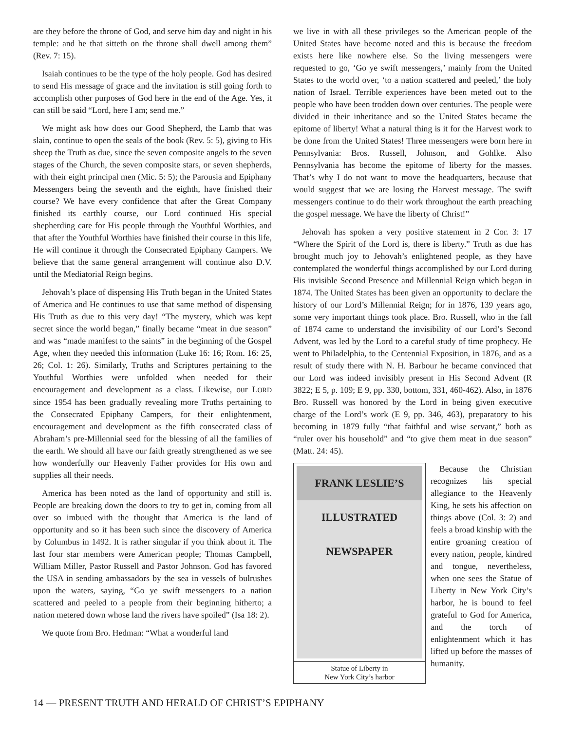are they before the throne of God, and serve him day and night in his temple: and he that sitteth on the throne shall dwell among them” (Rev. 7: 15).
Isaiah continues to be the type of the holy people. God has desired to send His message of grace and the invitation is still going forth to accomplish other purposes of God here in the end of the Age. Yes, it can still be said “Lord, here I am; send me.”
We might ask how does our Good Shepherd, the Lamb that was slain, continue to open the seals of the book (Rev. 5: 5), giving to His sheep the Truth as due, since the seven composite angels to the seven stages of the Church, the seven composite stars, or seven shepherds, with their eight principal men (Mic. 5: 5); the Parousia and Epiphany Messengers being the seventh and the eighth, have finished their course? We have every confidence that after the Great Company finished its earthly course, our Lord continued His special shepherding care for His people through the Youthful Worthies, and that after the Youthful Worthies have finished their course in this life, He will continue it through the Consecrated Epiphany Campers. We believe that the same general arrangement will continue also D.V. until the Mediatorial Reign begins.
Jehovah’s place of dispensing His Truth began in the United States of America and He continues to use that same method of dispensing His Truth as due to this very day! “The mystery, which was kept secret since the world began,” finally became “meat in due season” and was “made manifest to the saints” in the beginning of the Gospel Age, when they needed this information (Luke 16: 16; Rom. 16: 25, 26; Col. 1: 26). Similarly, Truths and Scriptures pertaining to the Youthful Worthies were unfolded when needed for their encouragement and development as a class. Likewise, our LORD since 1954 has been gradually revealing more Truths pertaining to the Consecrated Epiphany Campers, for their enlightenment, encouragement and development as the fifth consecrated class of Abraham’s pre-Millennial seed for the blessing of all the families of the earth. We should all have our faith greatly strengthened as we see how wonderfully our Heavenly Father provides for His own and supplies all their needs.
America has been noted as the land of opportunity and still is. People are breaking down the doors to try to get in, coming from all over so imbued with the thought that America is the land of opportunity and so it has been such since the discovery of America by Columbus in 1492. It is rather singular if you think about it. The last four star members were American people; Thomas Campbell, William Miller, Pastor Russell and Pastor Johnson. God has favored the USA in sending ambassadors by the sea in vessels of bulrushes upon the waters, saying, “Go ye swift messengers to a nation scattered and peeled to a people from their beginning hitherto; a nation metered down whose land the rivers have spoiled” (Isa 18: 2).
We quote from Bro. Hedman: “What a wonderful land
we live in with all these privileges so the American people of the United States have become noted and this is because the freedom exists here like nowhere else. So the living messengers were requested to go, ‘Go ye swift messengers,’ mainly from the United States to the world over, ‘to a nation scattered and peeled,’ the holy nation of Israel. Terrible experiences have been meted out to the people who have been trodden down over centuries. The people were divided in their inheritance and so the United States became the epitome of liberty! What a natural thing is it for the Harvest work to be done from the United States! Three messengers were born here in Pennsylvania: Bros. Russell, Johnson, and Gohlke. Also Pennsylvania has become the epitome of liberty for the masses. That’s why I do not want to move the headquarters, because that would suggest that we are losing the Harvest message. The swift messengers continue to do their work throughout the earth preaching the gospel message. We have the liberty of Christ!”
Jehovah has spoken a very positive statement in 2 Cor. 3: 17 “Where the Spirit of the Lord is, there is liberty.” Truth as due has brought much joy to Jehovah’s enlightened people, as they have contemplated the wonderful things accomplished by our Lord during His invisible Second Presence and Millennial Reign which began in 1874. The United States has been given an opportunity to declare the history of our Lord’s Millennial Reign; for in 1876, 139 years ago, some very important things took place. Bro. Russell, who in the fall of 1874 came to understand the invisibility of our Lord’s Second Advent, was led by the Lord to a careful study of time prophecy. He went to Philadelphia, to the Centennial Exposition, in 1876, and as a result of study there with N. H. Barbour he became convinced that our Lord was indeed invisibly present in His Second Advent (R 3822; E 5, p. 109; E 9, pp. 330, bottom, 331, 460-462). Also, in 1876 Bro. Russell was honored by the Lord in being given executive charge of the Lord’s work (E 9, pp. 346, 463), preparatory to his becoming in 1879 fully “that faithful and wise servant,” both as “ruler over his household” and “to give them meat in due season” (Matt. 24: 45).
FRANK LESLIE’S ILLUSTRATED NEWSPAPER
Statue of Liberty in
New York City’s harbor
Because the Christian recognizes his special allegiance to the Heavenly King, he sets his affection on things above (Col. 3: 2) and feels a broad kinship with the entire groaning creation of every nation, people, kindred and tongue, nevertheless, when one sees the Statue of Liberty in New York City’s harbor, he is bound to feel grateful to God for America, and the torch of enlightenment which it has lifted up before the masses of humanity.
14 — PRESENT TRUTH AND HERALD OF CHRIST’S EPIPHANY